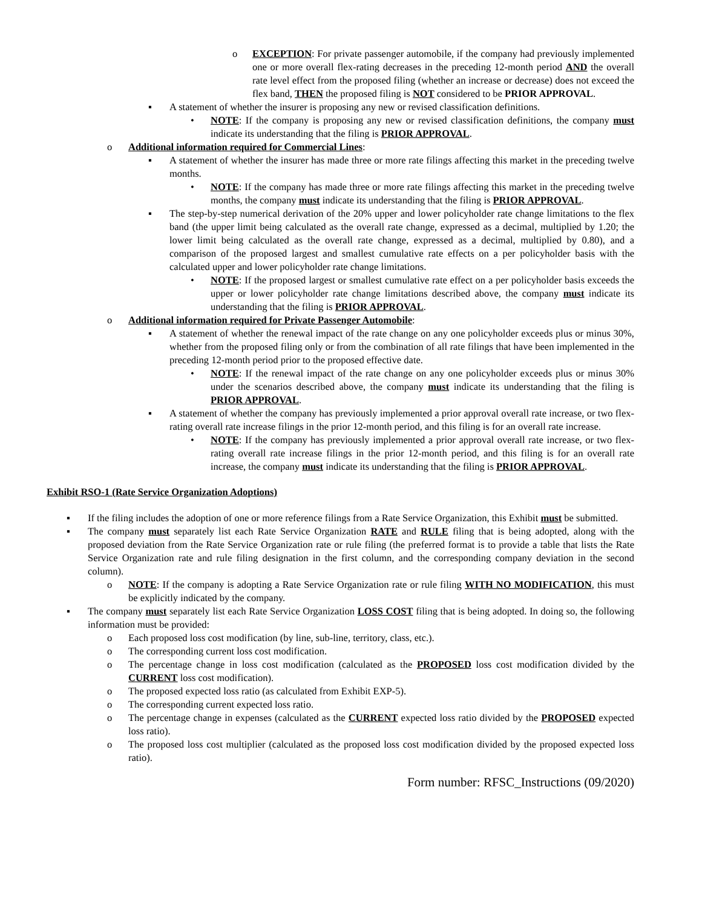o EXCEPTION: For private passenger automobile, if the company had previously implemented one or more overall flex-rating decreases in the preceding 12-month period AND the overall rate level effect from the proposed filing (whether an increase or decrease) does not exceed the flex band, THEN the proposed filing is NOT considered to be PRIOR APPROVAL.
▪ A statement of whether the insurer is proposing any new or revised classification definitions.
• NOTE: If the company is proposing any new or revised classification definitions, the company must indicate its understanding that the filing is PRIOR APPROVAL.
o Additional information required for Commercial Lines:
▪ A statement of whether the insurer has made three or more rate filings affecting this market in the preceding twelve months.
• NOTE: If the company has made three or more rate filings affecting this market in the preceding twelve months, the company must indicate its understanding that the filing is PRIOR APPROVAL.
▪ The step-by-step numerical derivation of the 20% upper and lower policyholder rate change limitations to the flex band (the upper limit being calculated as the overall rate change, expressed as a decimal, multiplied by 1.20; the lower limit being calculated as the overall rate change, expressed as a decimal, multiplied by 0.80), and a comparison of the proposed largest and smallest cumulative rate effects on a per policyholder basis with the calculated upper and lower policyholder rate change limitations.
• NOTE: If the proposed largest or smallest cumulative rate effect on a per policyholder basis exceeds the upper or lower policyholder rate change limitations described above, the company must indicate its understanding that the filing is PRIOR APPROVAL.
o Additional information required for Private Passenger Automobile:
▪ A statement of whether the renewal impact of the rate change on any one policyholder exceeds plus or minus 30%, whether from the proposed filing only or from the combination of all rate filings that have been implemented in the preceding 12-month period prior to the proposed effective date.
• NOTE: If the renewal impact of the rate change on any one policyholder exceeds plus or minus 30% under the scenarios described above, the company must indicate its understanding that the filing is PRIOR APPROVAL.
▪ A statement of whether the company has previously implemented a prior approval overall rate increase, or two flex-rating overall rate increase filings in the prior 12-month period, and this filing is for an overall rate increase.
• NOTE: If the company has previously implemented a prior approval overall rate increase, or two flex-rating overall rate increase filings in the prior 12-month period, and this filing is for an overall rate increase, the company must indicate its understanding that the filing is PRIOR APPROVAL.
Exhibit RSO-1 (Rate Service Organization Adoptions)
▪ If the filing includes the adoption of one or more reference filings from a Rate Service Organization, this Exhibit must be submitted.
▪ The company must separately list each Rate Service Organization RATE and RULE filing that is being adopted, along with the proposed deviation from the Rate Service Organization rate or rule filing (the preferred format is to provide a table that lists the Rate Service Organization rate and rule filing designation in the first column, and the corresponding company deviation in the second column).
o NOTE: If the company is adopting a Rate Service Organization rate or rule filing WITH NO MODIFICATION, this must be explicitly indicated by the company.
▪ The company must separately list each Rate Service Organization LOSS COST filing that is being adopted. In doing so, the following information must be provided:
o Each proposed loss cost modification (by line, sub-line, territory, class, etc.).
o The corresponding current loss cost modification.
o The percentage change in loss cost modification (calculated as the PROPOSED loss cost modification divided by the CURRENT loss cost modification).
o The proposed expected loss ratio (as calculated from Exhibit EXP-5).
o The corresponding current expected loss ratio.
o The percentage change in expenses (calculated as the CURRENT expected loss ratio divided by the PROPOSED expected loss ratio).
o The proposed loss cost multiplier (calculated as the proposed loss cost modification divided by the proposed expected loss ratio).
Form number: RFSC_Instructions (09/2020)